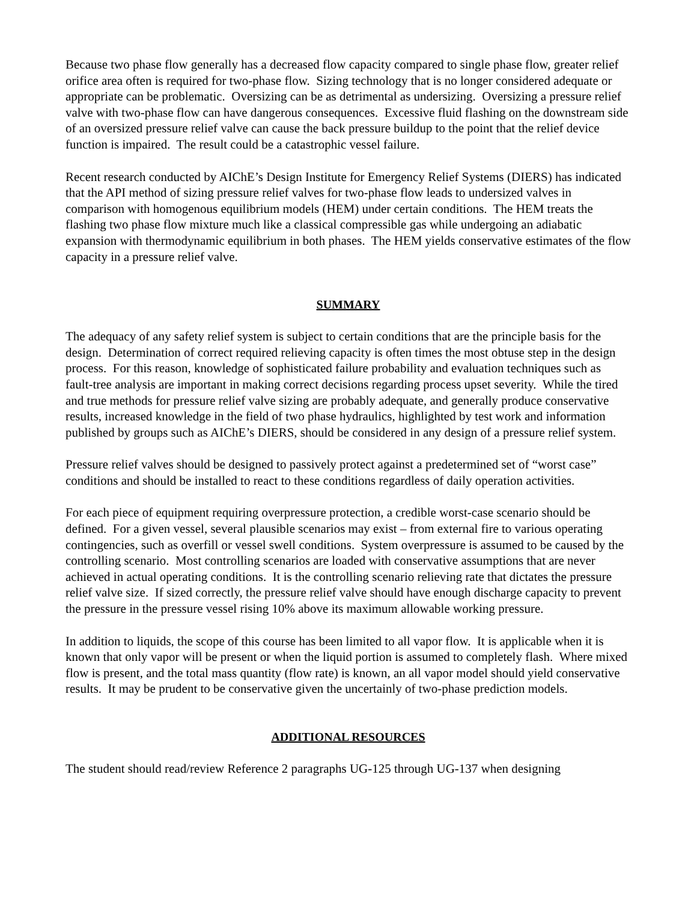Because two phase flow generally has a decreased flow capacity compared to single phase flow, greater relief orifice area often is required for two-phase flow. Sizing technology that is no longer considered adequate or appropriate can be problematic. Oversizing can be as detrimental as undersizing. Oversizing a pressure relief valve with two-phase flow can have dangerous consequences. Excessive fluid flashing on the downstream side of an oversized pressure relief valve can cause the back pressure buildup to the point that the relief device function is impaired. The result could be a catastrophic vessel failure.
Recent research conducted by AIChE’s Design Institute for Emergency Relief Systems (DIERS) has indicated that the API method of sizing pressure relief valves for two-phase flow leads to undersized valves in comparison with homogenous equilibrium models (HEM) under certain conditions. The HEM treats the flashing two phase flow mixture much like a classical compressible gas while undergoing an adiabatic expansion with thermodynamic equilibrium in both phases. The HEM yields conservative estimates of the flow capacity in a pressure relief valve.
SUMMARY
The adequacy of any safety relief system is subject to certain conditions that are the principle basis for the design. Determination of correct required relieving capacity is often times the most obtuse step in the design process. For this reason, knowledge of sophisticated failure probability and evaluation techniques such as fault-tree analysis are important in making correct decisions regarding process upset severity. While the tired and true methods for pressure relief valve sizing are probably adequate, and generally produce conservative results, increased knowledge in the field of two phase hydraulics, highlighted by test work and information published by groups such as AIChE’s DIERS, should be considered in any design of a pressure relief system.
Pressure relief valves should be designed to passively protect against a predetermined set of “worst case” conditions and should be installed to react to these conditions regardless of daily operation activities.
For each piece of equipment requiring overpressure protection, a credible worst-case scenario should be defined. For a given vessel, several plausible scenarios may exist – from external fire to various operating contingencies, such as overfill or vessel swell conditions. System overpressure is assumed to be caused by the controlling scenario. Most controlling scenarios are loaded with conservative assumptions that are never achieved in actual operating conditions. It is the controlling scenario relieving rate that dictates the pressure relief valve size. If sized correctly, the pressure relief valve should have enough discharge capacity to prevent the pressure in the pressure vessel rising 10% above its maximum allowable working pressure.
In addition to liquids, the scope of this course has been limited to all vapor flow. It is applicable when it is known that only vapor will be present or when the liquid portion is assumed to completely flash. Where mixed flow is present, and the total mass quantity (flow rate) is known, an all vapor model should yield conservative results. It may be prudent to be conservative given the uncertainly of two-phase prediction models.
ADDITIONAL RESOURCES
The student should read/review Reference 2 paragraphs UG-125 through UG-137 when designing